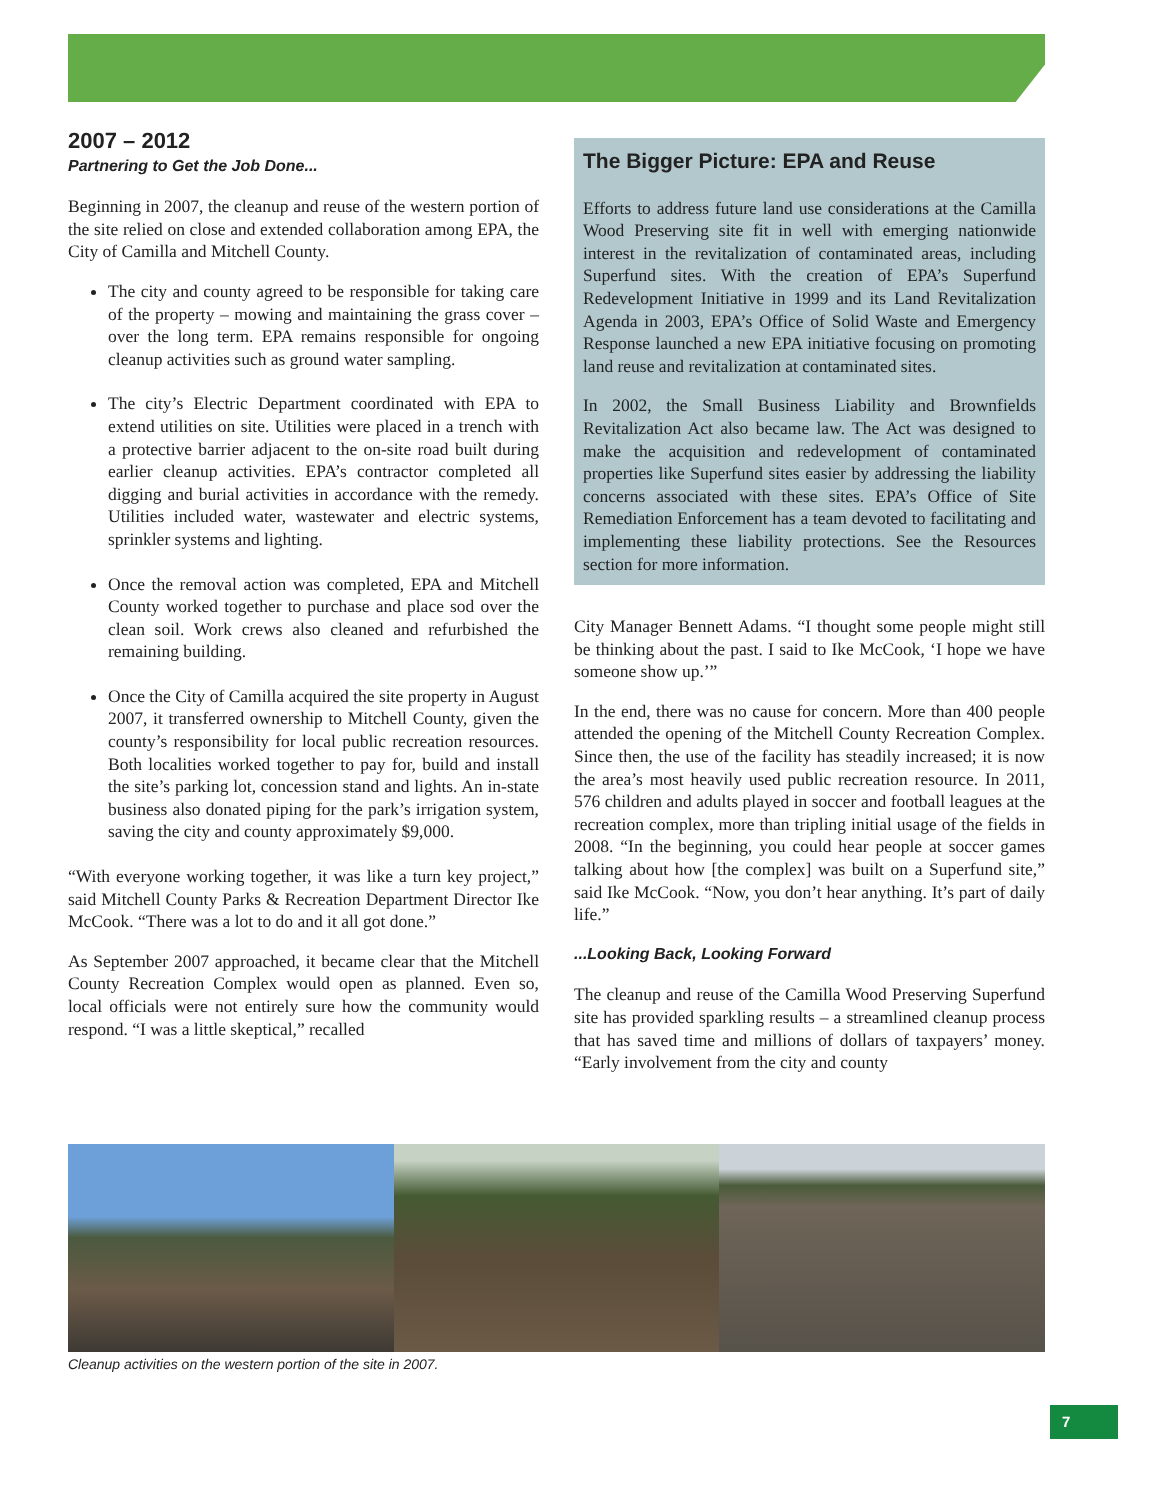2007 – 2012
Partnering to Get the Job Done...
Beginning in 2007, the cleanup and reuse of the western portion of the site relied on close and extended collaboration among EPA, the City of Camilla and Mitchell County.
The city and county agreed to be responsible for taking care of the property – mowing and maintaining the grass cover – over the long term. EPA remains responsible for ongoing cleanup activities such as ground water sampling.
The city’s Electric Department coordinated with EPA to extend utilities on site. Utilities were placed in a trench with a protective barrier adjacent to the on-site road built during earlier cleanup activities. EPA’s contractor completed all digging and burial activities in accordance with the remedy. Utilities included water, wastewater and electric systems, sprinkler systems and lighting.
Once the removal action was completed, EPA and Mitchell County worked together to purchase and place sod over the clean soil. Work crews also cleaned and refurbished the remaining building.
Once the City of Camilla acquired the site property in August 2007, it transferred ownership to Mitchell County, given the county’s responsibility for local public recreation resources. Both localities worked together to pay for, build and install the site’s parking lot, concession stand and lights. An in-state business also donated piping for the park’s irrigation system, saving the city and county approximately $9,000.
“With everyone working together, it was like a turn key project,” said Mitchell County Parks & Recreation Department Director Ike McCook. “There was a lot to do and it all got done.”
As September 2007 approached, it became clear that the Mitchell County Recreation Complex would open as planned. Even so, local officials were not entirely sure how the community would respond. “I was a little skeptical,” recalled
The Bigger Picture: EPA and Reuse
Efforts to address future land use considerations at the Camilla Wood Preserving site fit in well with emerging nationwide interest in the revitalization of contaminated areas, including Superfund sites. With the creation of EPA’s Superfund Redevelopment Initiative in 1999 and its Land Revitalization Agenda in 2003, EPA’s Office of Solid Waste and Emergency Response launched a new EPA initiative focusing on promoting land reuse and revitalization at contaminated sites.
In 2002, the Small Business Liability and Brownfields Revitalization Act also became law. The Act was designed to make the acquisition and redevelopment of contaminated properties like Superfund sites easier by addressing the liability concerns associated with these sites. EPA’s Office of Site Remediation Enforcement has a team devoted to facilitating and implementing these liability protections. See the Resources section for more information.
City Manager Bennett Adams. “I thought some people might still be thinking about the past. I said to Ike McCook, ‘I hope we have someone show up.’”
In the end, there was no cause for concern. More than 400 people attended the opening of the Mitchell County Recreation Complex. Since then, the use of the facility has steadily increased; it is now the area’s most heavily used public recreation resource. In 2011, 576 children and adults played in soccer and football leagues at the recreation complex, more than tripling initial usage of the fields in 2008. “In the beginning, you could hear people at soccer games talking about how [the complex] was built on a Superfund site,” said Ike McCook. “Now, you don’t hear anything. It’s part of daily life.”
...Looking Back, Looking Forward
The cleanup and reuse of the Camilla Wood Preserving Superfund site has provided sparkling results – a streamlined cleanup process that has saved time and millions of dollars of taxpayers’ money. “Early involvement from the city and county
Cleanup activities on the western portion of the site in 2007.
7